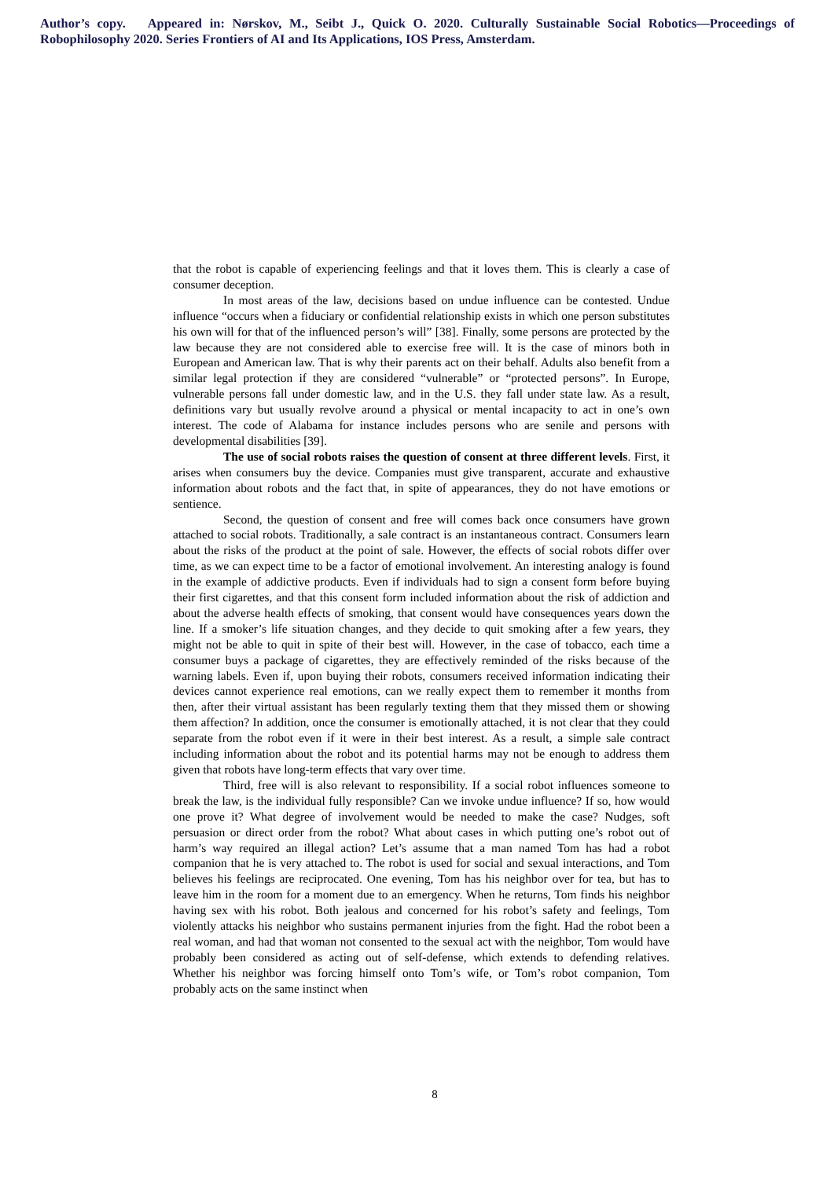Author’s copy. Appeared in: Nørskov, M., Seibt J., Quick O. 2020. Culturally Sustainable Social Robotics—Proceedings of Robophilosophy 2020. Series Frontiers of AI and Its Applications, IOS Press, Amsterdam.
that the robot is capable of experiencing feelings and that it loves them. This is clearly a case of consumer deception.
In most areas of the law, decisions based on undue influence can be contested. Undue influence “occurs when a fiduciary or confidential relationship exists in which one person substitutes his own will for that of the influenced person’s will” [38]. Finally, some persons are protected by the law because they are not considered able to exercise free will. It is the case of minors both in European and American law. That is why their parents act on their behalf. Adults also benefit from a similar legal protection if they are considered “vulnerable” or “protected persons”. In Europe, vulnerable persons fall under domestic law, and in the U.S. they fall under state law. As a result, definitions vary but usually revolve around a physical or mental incapacity to act in one’s own interest. The code of Alabama for instance includes persons who are senile and persons with developmental disabilities [39].
The use of social robots raises the question of consent at three different levels. First, it arises when consumers buy the device. Companies must give transparent, accurate and exhaustive information about robots and the fact that, in spite of appearances, they do not have emotions or sentience.
Second, the question of consent and free will comes back once consumers have grown attached to social robots. Traditionally, a sale contract is an instantaneous contract. Consumers learn about the risks of the product at the point of sale. However, the effects of social robots differ over time, as we can expect time to be a factor of emotional involvement. An interesting analogy is found in the example of addictive products. Even if individuals had to sign a consent form before buying their first cigarettes, and that this consent form included information about the risk of addiction and about the adverse health effects of smoking, that consent would have consequences years down the line. If a smoker’s life situation changes, and they decide to quit smoking after a few years, they might not be able to quit in spite of their best will. However, in the case of tobacco, each time a consumer buys a package of cigarettes, they are effectively reminded of the risks because of the warning labels. Even if, upon buying their robots, consumers received information indicating their devices cannot experience real emotions, can we really expect them to remember it months from then, after their virtual assistant has been regularly texting them that they missed them or showing them affection? In addition, once the consumer is emotionally attached, it is not clear that they could separate from the robot even if it were in their best interest. As a result, a simple sale contract including information about the robot and its potential harms may not be enough to address them given that robots have long-term effects that vary over time.
Third, free will is also relevant to responsibility. If a social robot influences someone to break the law, is the individual fully responsible? Can we invoke undue influence? If so, how would one prove it? What degree of involvement would be needed to make the case? Nudges, soft persuasion or direct order from the robot? What about cases in which putting one’s robot out of harm’s way required an illegal action? Let’s assume that a man named Tom has had a robot companion that he is very attached to. The robot is used for social and sexual interactions, and Tom believes his feelings are reciprocated. One evening, Tom has his neighbor over for tea, but has to leave him in the room for a moment due to an emergency. When he returns, Tom finds his neighbor having sex with his robot. Both jealous and concerned for his robot’s safety and feelings, Tom violently attacks his neighbor who sustains permanent injuries from the fight. Had the robot been a real woman, and had that woman not consented to the sexual act with the neighbor, Tom would have probably been considered as acting out of self-defense, which extends to defending relatives. Whether his neighbor was forcing himself onto Tom’s wife, or Tom’s robot companion, Tom probably acts on the same instinct when
8